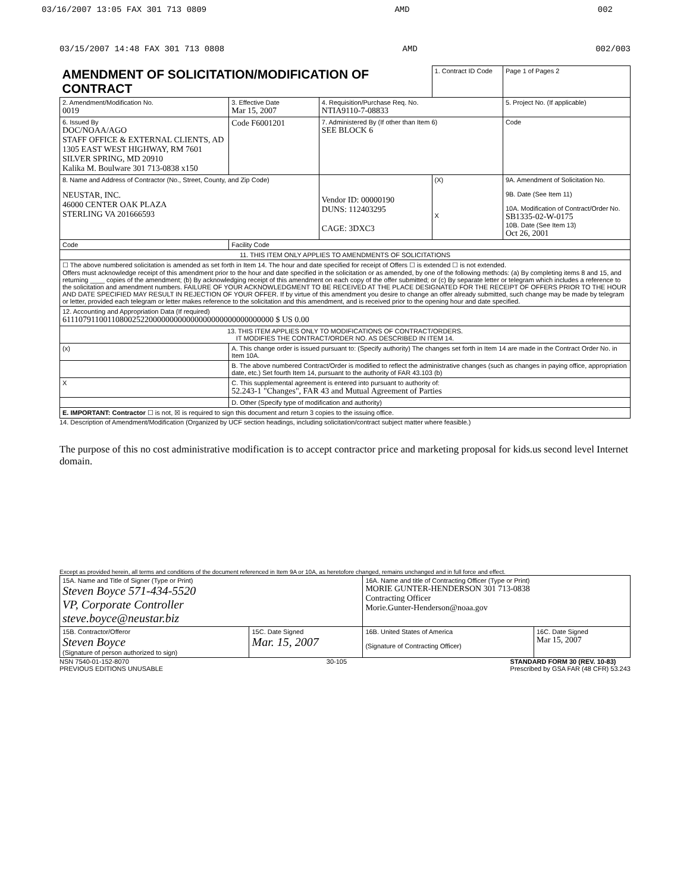03/16/2007 13:05 FAX 301 713 0809 AMD 002
03/15/2007 14:48 FAX 301 713 0808 AMD 002/003
| AMENDMENT OF SOLICITATION/MODIFICATION OF CONTRACT | | | 1. Contract ID Code | Page 1 of Pages 2 |
| 2. Amendment/Modification No. 0019 | 3. Effective Date Mar 15, 2007 | 4. Requisition/Purchase Req. No. NTIA9110-7-08833 | | 5. Project No. (If applicable) |
| 6. Issued By DOC/NOAA/AGO STAFF OFFICE & EXTERNAL CLIENTS, AD 1305 EAST WEST HIGHWAY, RM 7601 SILVER SPRING, MD 20910 Kalika M. Boulware 301 713-0838 x150 | Code F6001201 | 7. Administered By (If other than Item 6) SEE BLOCK 6 | | Code |
| 8. Name and Address of Contractor (No., Street, County, and Zip Code) NEUSTAR, INC. 46000 CENTER OAK PLAZA STERLING VA 201666593 | | Vendor ID: 00000190 DUNS: 112403295 CAGE: 3DXC3 | (X) X | 9A. Amendment of Solicitation No. 9B. Date (See Item 11) 10A. Modification of Contract/Order No. SB1335-02-W-0175 10B. Date (See Item 13) Oct 26, 2001 |
| Code | Facility Code | | | |
| 11. THIS ITEM ONLY APPLIES TO AMENDMENTS OF SOLICITATIONS | | | | |
| ☐ The above numbered solicitation is amended as set forth in Item 14. The hour and date specified for receipt of Offers ☐ is extended ☐ is not extended. Offers must acknowledge receipt of this amendment prior to the hour and date specified in the solicitation or as amended, by one of the following methods: (a) By completing items 8 and 15, and returning ____ copies of the amendment; (b) By acknowledging receipt of this amendment on each copy of the offer submitted; or (c) By separate letter or telegram which includes a reference to the solicitation and amendment numbers. FAILURE OF YOUR ACKNOWLEDGMENT TO BE RECEIVED AT THE PLACE DESIGNATED FOR THE RECEIPT OF OFFERS PRIOR TO THE HOUR AND DATE SPECIFIED MAY RESULT IN REJECTION OF YOUR OFFER. If by virtue of this amendment you desire to change an offer already submitted, such change may be made by telegram or letter, provided each telegram or letter makes reference to the solicitation and this amendment, and is received prior to the opening hour and date specified. | | | | |
| 12. Accounting and Appropriation Data (If required) 611107911001108002522000000000000000000000000000000 $ US 0.00 | | | | |
| 13. THIS ITEM APPLIES ONLY TO MODIFICATIONS OF CONTRACT/ORDERS. IT MODIFIES THE CONTRACT/ORDER NO. AS DESCRIBED IN ITEM 14. | | | | |
| (x) | A. This change order is issued pursuant to: (Specify authority) The changes set forth in Item 14 are made in the Contract Order No. in Item 10A. | | | |
| | B. The above numbered Contract/Order is modified to reflect the administrative changes (such as changes in paying office, appropriation date, etc.) Set fourth Item 14, pursuant to the authority of FAR 43.103 (b) | | | |
| X | C. This supplemental agreement is entered into pursuant to authority of: 52.243-1 "Changes", FAR 43 and Mutual Agreement of Parties | | | |
| | D. Other (Specify type of modification and authority) | | | |
| E. IMPORTANT: Contractor ☐ is not, ☒ is required to sign this document and return 3 copies to the issuing office. | | | | |
14. Description of Amendment/Modification (Organized by UCF section headings, including solicitation/contract subject matter where feasible.)
The purpose of this no cost administrative modification is to accept contractor price and marketing proposal for kids.us second level Internet domain.
Except as provided herein, all terms and conditions of the document referenced in Item 9A or 10A, as heretofore changed, remains unchanged and in full force and effect.
| 15A. Name and Title of Signer (Type or Print) Steven Boyce 571-434-5520 VP, Corporate Controller steve.boyce@neustar.biz | | 16A. Name and title of Contracting Officer (Type or Print) MORIE GUNTER-HENDERSON 301 713-0838 Contracting Officer Morie.Gunter-Henderson@noaa.gov | |
| 15B. Contractor/Offeror Steven Boyce (Signature of person authorized to sign) | 15C. Date Signed Mar. 15, 2007 | 16B. United States of America (Signature of Contracting Officer) | 16C. Date Signed Mar 15, 2007 |
NSN 7540-01-152-8070
PREVIOUS EDITIONS UNUSABLE 30-105 STANDARD FORM 30 (REV. 10-83)
Prescribed by GSA FAR (48 CFR) 53.243